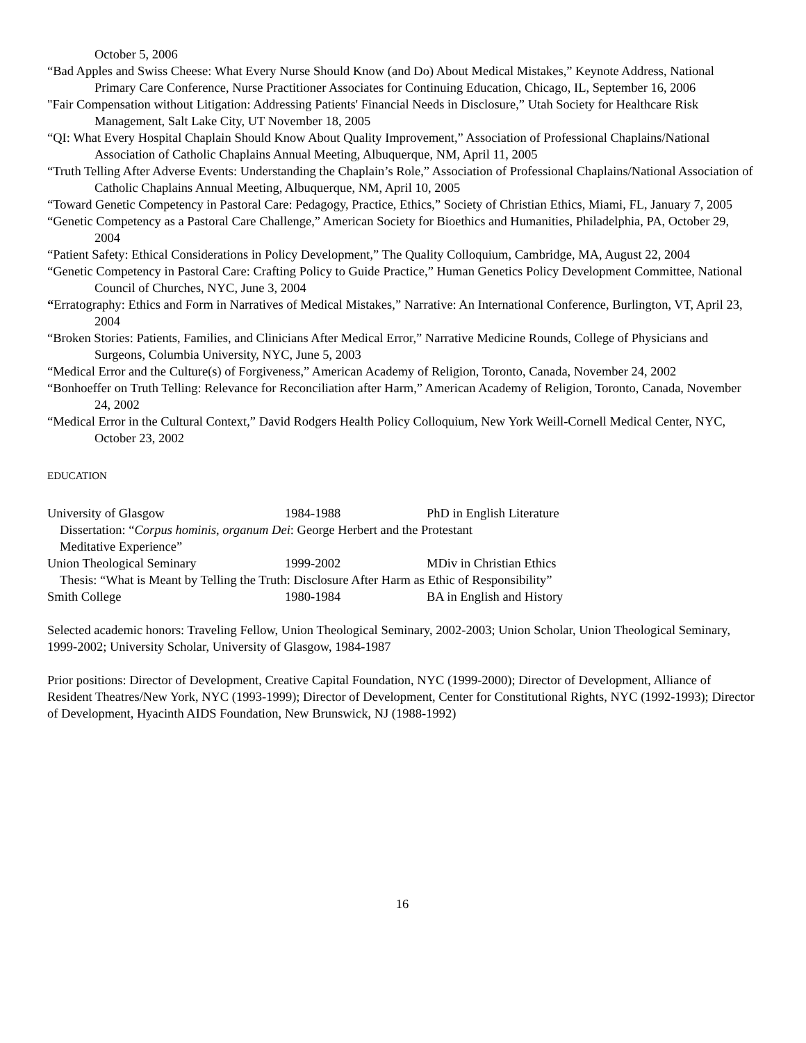October 5, 2006
“Bad Apples and Swiss Cheese: What Every Nurse Should Know (and Do) About Medical Mistakes,” Keynote Address, National Primary Care Conference, Nurse Practitioner Associates for Continuing Education, Chicago, IL, September 16, 2006
"Fair Compensation without Litigation: Addressing Patients' Financial Needs in Disclosure,” Utah Society for Healthcare Risk Management, Salt Lake City, UT November 18, 2005
“QI: What Every Hospital Chaplain Should Know About Quality Improvement,” Association of Professional Chaplains/National Association of Catholic Chaplains Annual Meeting, Albuquerque, NM, April 11, 2005
“Truth Telling After Adverse Events: Understanding the Chaplain’s Role,” Association of Professional Chaplains/National Association of Catholic Chaplains Annual Meeting, Albuquerque, NM, April 10, 2005
“Toward Genetic Competency in Pastoral Care: Pedagogy, Practice, Ethics,” Society of Christian Ethics, Miami, FL, January 7, 2005
“Genetic Competency as a Pastoral Care Challenge,” American Society for Bioethics and Humanities, Philadelphia, PA, October 29, 2004
“Patient Safety: Ethical Considerations in Policy Development,” The Quality Colloquium, Cambridge, MA, August 22, 2004
“Genetic Competency in Pastoral Care: Crafting Policy to Guide Practice,” Human Genetics Policy Development Committee, National Council of Churches, NYC, June 3, 2004
“Erratography: Ethics and Form in Narratives of Medical Mistakes,” Narrative: An International Conference, Burlington, VT, April 23, 2004
“Broken Stories: Patients, Families, and Clinicians After Medical Error,” Narrative Medicine Rounds, College of Physicians and Surgeons, Columbia University, NYC, June 5, 2003
“Medical Error and the Culture(s) of Forgiveness,” American Academy of Religion, Toronto, Canada, November 24, 2002
“Bonhoeffer on Truth Telling: Relevance for Reconciliation after Harm,” American Academy of Religion, Toronto, Canada, November 24, 2002
“Medical Error in the Cultural Context,” David Rodgers Health Policy Colloquium, New York Weill-Cornell Medical Center, NYC, October 23, 2002
EDUCATION
University of Glasgow 1984-1988 PhD in English Literature
Dissertation: “Corpus hominis, organum Dei: George Herbert and the Protestant
Meditative Experience”
Union Theological Seminary 1999-2002 MDiv in Christian Ethics
Thesis: “What is Meant by Telling the Truth: Disclosure After Harm as Ethic of Responsibility”
Smith College 1980-1984 BA in English and History
Selected academic honors: Traveling Fellow, Union Theological Seminary, 2002-2003; Union Scholar, Union Theological Seminary, 1999-2002; University Scholar, University of Glasgow, 1984-1987
Prior positions: Director of Development, Creative Capital Foundation, NYC (1999-2000); Director of Development, Alliance of Resident Theatres/New York, NYC (1993-1999); Director of Development, Center for Constitutional Rights, NYC (1992-1993); Director of Development, Hyacinth AIDS Foundation, New Brunswick, NJ (1988-1992)
16